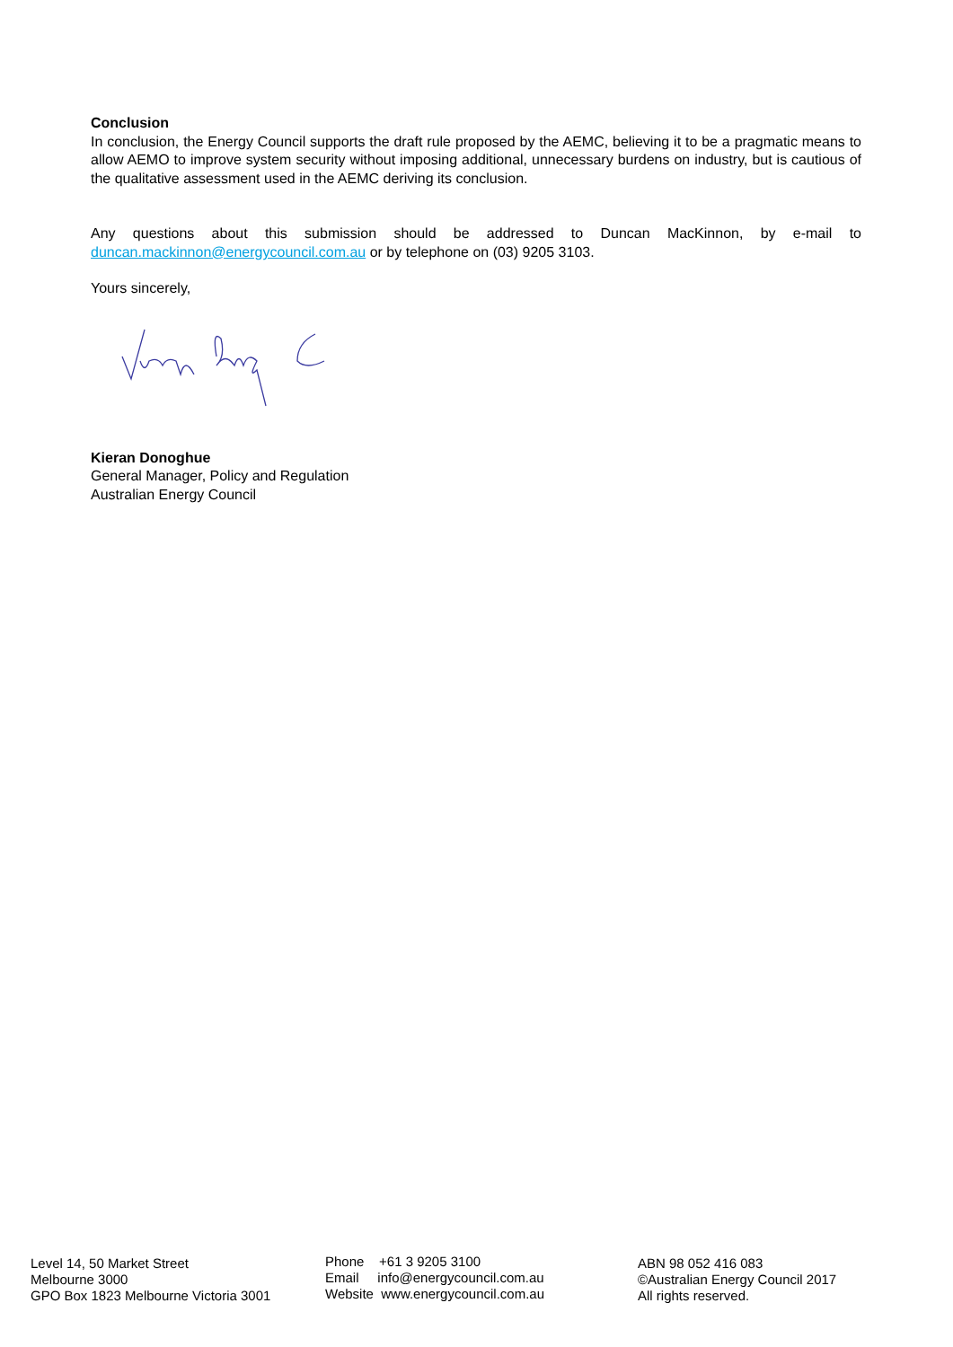Conclusion
In conclusion, the Energy Council supports the draft rule proposed by the AEMC, believing it to be a pragmatic means to allow AEMO to improve system security without imposing additional, unnecessary burdens on industry, but is cautious of the qualitative assessment used in the AEMC deriving its conclusion.
Any questions about this submission should be addressed to Duncan MacKinnon, by e-mail to duncan.mackinnon@energycouncil.com.au or by telephone on (03) 9205 3103.
Yours sincerely,
Kieran Donoghue
General Manager, Policy and Regulation
Australian Energy Council
Level 14, 50 Market Street
Melbourne 3000
GPO Box 1823 Melbourne Victoria 3001
Phone +61 3 9205 3100
Email info@energycouncil.com.au
Website www.energycouncil.com.au
ABN 98 052 416 083
©Australian Energy Council 2017
All rights reserved.